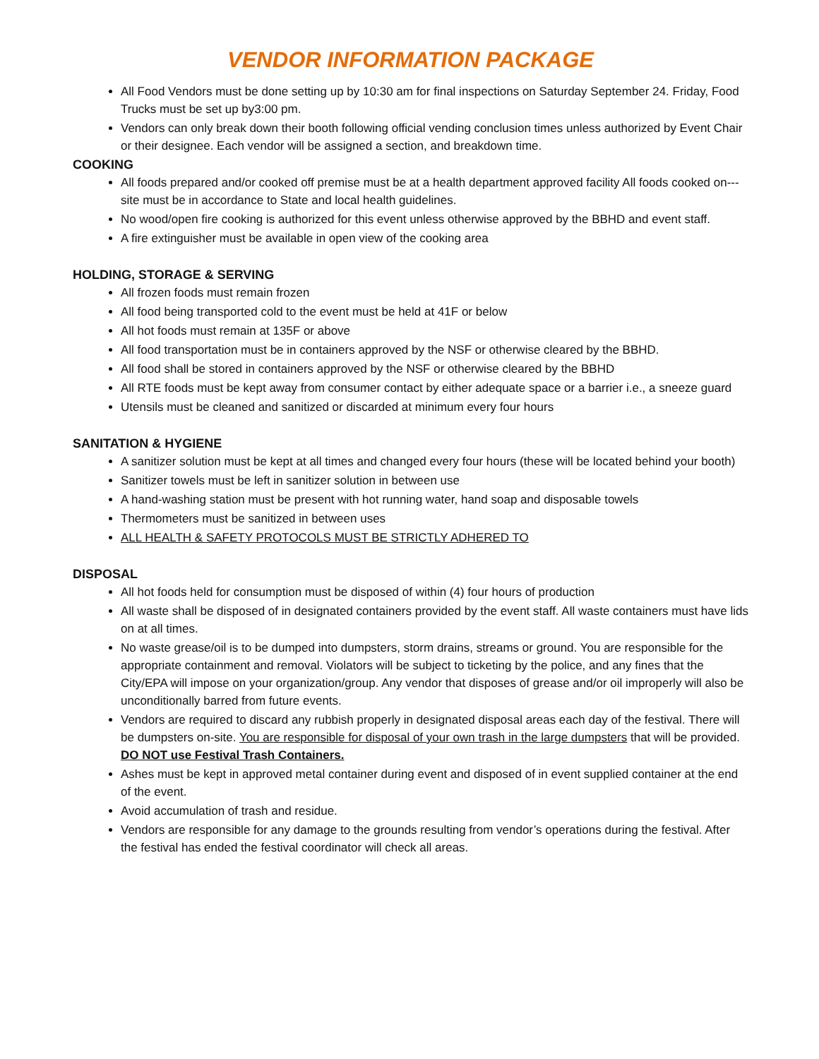VENDOR INFORMATION PACKAGE
All Food Vendors must be done setting up by 10:30 am for final inspections on Saturday September 24. Friday, Food Trucks must be set up by3:00 pm.
Vendors can only break down their booth following official vending conclusion times unless authorized by Event Chair or their designee. Each vendor will be assigned a section, and breakdown time.
COOKING
All foods prepared and/or cooked off premise must be at a health department approved facility All foods cooked on---site must be in accordance to State and local health guidelines.
No wood/open fire cooking is authorized for this event unless otherwise approved by the BBHD and event staff.
A fire extinguisher must be available in open view of the cooking area
HOLDING, STORAGE & SERVING
All frozen foods must remain frozen
All food being transported cold to the event must be held at 41F or below
All hot foods must remain at 135F or above
All food transportation must be in containers approved by the NSF or otherwise cleared by the BBHD.
All food shall be stored in containers approved by the NSF or otherwise cleared by the BBHD
All RTE foods must be kept away from consumer contact by either adequate space or a barrier i.e., a sneeze guard
Utensils must be cleaned and sanitized or discarded at minimum every four hours
SANITATION & HYGIENE
A sanitizer solution must be kept at all times and changed every four hours (these will be located behind your booth)
Sanitizer towels must be left in sanitizer solution in between use
A hand-washing station must be present with hot running water, hand soap and disposable towels
Thermometers must be sanitized in between uses
ALL HEALTH & SAFETY PROTOCOLS MUST BE STRICTLY ADHERED TO
DISPOSAL
All hot foods held for consumption must be disposed of within (4) four hours of production
All waste shall be disposed of in designated containers provided by the event staff. All waste containers must have lids on at all times.
No waste grease/oil is to be dumped into dumpsters, storm drains, streams or ground. You are responsible for the appropriate containment and removal. Violators will be subject to ticketing by the police, and any fines that the City/EPA will impose on your organization/group. Any vendor that disposes of grease and/or oil improperly will also be unconditionally barred from future events.
Vendors are required to discard any rubbish properly in designated disposal areas each day of the festival. There will be dumpsters on-site. You are responsible for disposal of your own trash in the large dumpsters that will be provided. DO NOT use Festival Trash Containers.
Ashes must be kept in approved metal container during event and disposed of in event supplied container at the end of the event.
Avoid accumulation of trash and residue.
Vendors are responsible for any damage to the grounds resulting from vendor’s operations during the festival. After the festival has ended the festival coordinator will check all areas.